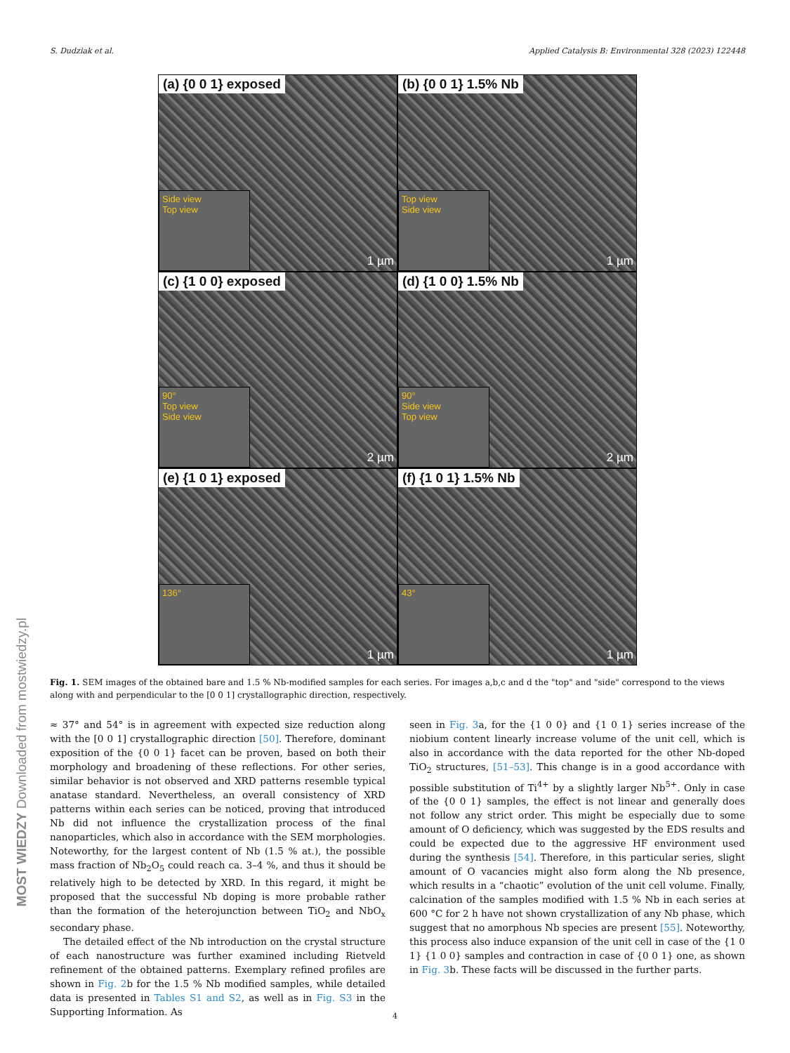S. Dudziak et al. Applied Catalysis B: Environmental 328 (2023) 122448
(a) {0 0 1} exposed
Side view
Top view
1 µm
(b) {0 0 1} 1.5% Nb
Top view
Side view
1 µm
(c) {1 0 0} exposed
90°
Top view
Side view
2 µm
(d) {1 0 0} 1.5% Nb
90°
Side view
Top view
2 µm
(e) {1 0 1} exposed
136° 1 µm
(f) {1 0 1} 1.5% Nb
43° 1 µm
Fig. 1. SEM images of the obtained bare and 1.5 % Nb-modified samples for each series. For images a,b,c and d the "top" and "side" correspond to the views along with and perpendicular to the [0 0 1] crystallographic direction, respectively.
≈ 37° and 54° is in agreement with expected size reduction along with the [0 0 1] crystallographic direction [50]. Therefore, dominant exposition of the {0 0 1} facet can be proven, based on both their morphology and broadening of these reflections. For other series, similar behavior is not observed and XRD patterns resemble typical anatase standard. Nevertheless, an overall consistency of XRD patterns within each series can be noticed, proving that introduced Nb did not influence the crystallization process of the final nanoparticles, which also in accordance with the SEM morphologies. Noteworthy, for the largest content of Nb (1.5 % at.), the possible mass fraction of Nb<sub>2</sub>O<sub>5</sub> could reach ca. 3–4 %, and thus it should be relatively high to be detected by XRD. In this regard, it might be proposed that the successful Nb doping is more probable rather than the formation of the heterojunction between TiO<sub>2</sub> and NbO<sub>x</sub> secondary phase.
The detailed effect of the Nb introduction on the crystal structure of each nanostructure was further examined including Rietveld refinement of the obtained patterns. Exemplary refined profiles are shown in Fig. 2b for the 1.5 % Nb modified samples, while detailed data is presented in Tables S1 and S2, as well as in Fig. S3 in the Supporting Information. As
seen in Fig. 3a, for the {1 0 0} and {1 0 1} series increase of the niobium content linearly increase volume of the unit cell, which is also in accordance with the data reported for the other Nb-doped TiO<sub>2</sub> structures, [51–53]. This change is in a good accordance with possible substitution of Ti<sup>4+</sup> by a slightly larger Nb<sup>5+</sup>. Only in case of the {0 0 1} samples, the effect is not linear and generally does not follow any strict order. This might be especially due to some amount of O deficiency, which was suggested by the EDS results and could be expected due to the aggressive HF environment used during the synthesis [54]. Therefore, in this particular series, slight amount of O vacancies might also form along the Nb presence, which results in a “chaotic” evolution of the unit cell volume. Finally, calcination of the samples modified with 1.5 % Nb in each series at 600 °C for 2 h have not shown crystallization of any Nb phase, which suggest that no amorphous Nb species are present [55]. Noteworthy, this process also induce expansion of the unit cell in case of the {1 0 1} {1 0 0} samples and contraction in case of {0 0 1} one, as shown in Fig. 3b. These facts will be discussed in the further parts.
4
MOST WIEDZY Downloaded from mostwiedzy.pl